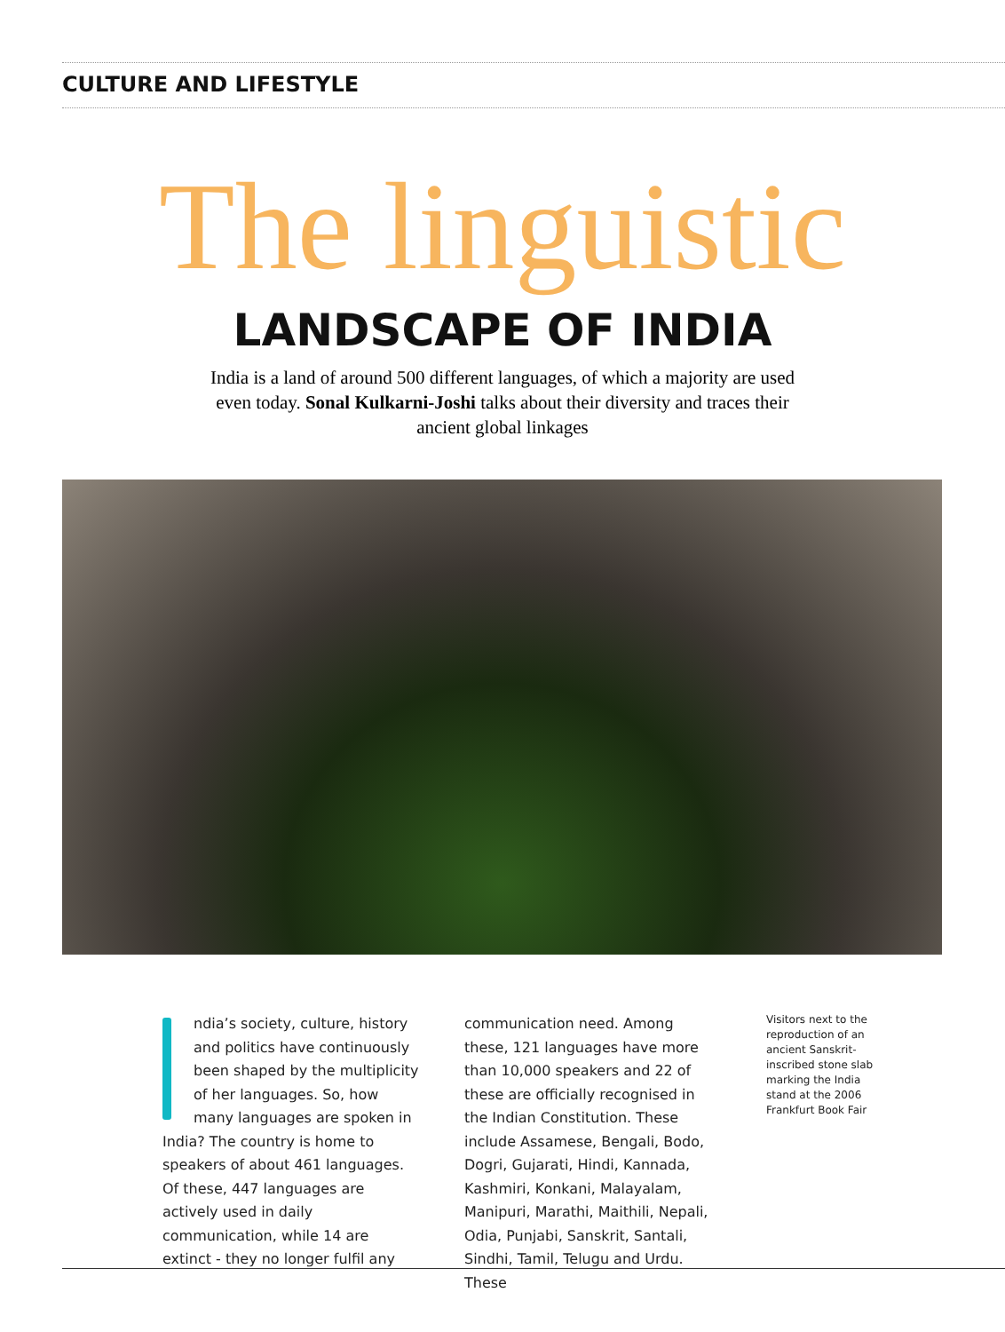CULTURE AND LIFESTYLE
The linguistic
LANDSCAPE OF INDIA
India is a land of around 500 different languages, of which a majority are used even today. Sonal Kulkarni-Joshi talks about their diversity and traces their ancient global linkages
ndia’s society, culture, history and politics have continuously been shaped by the multiplicity of her languages. So, how many languages are spoken in India? The country is home to speakers of about 461 languages. Of these, 447 languages are actively used in daily communication, while 14 are extinct - they no longer fulfil any
communication need. Among these, 121 languages have more than 10,000 speakers and 22 of these are officially recognised in the Indian Constitution. These include Assamese, Bengali, Bodo, Dogri, Gujarati, Hindi, Kannada, Kashmiri, Konkani, Malayalam, Manipuri, Marathi, Maithili, Nepali, Odia, Punjabi, Sanskrit, Santali, Sindhi, Tamil, Telugu and Urdu. These
Visitors next to the reproduction of an ancient Sanskrit-inscribed stone slab marking the India stand at the 2006 Frankfurt Book Fair